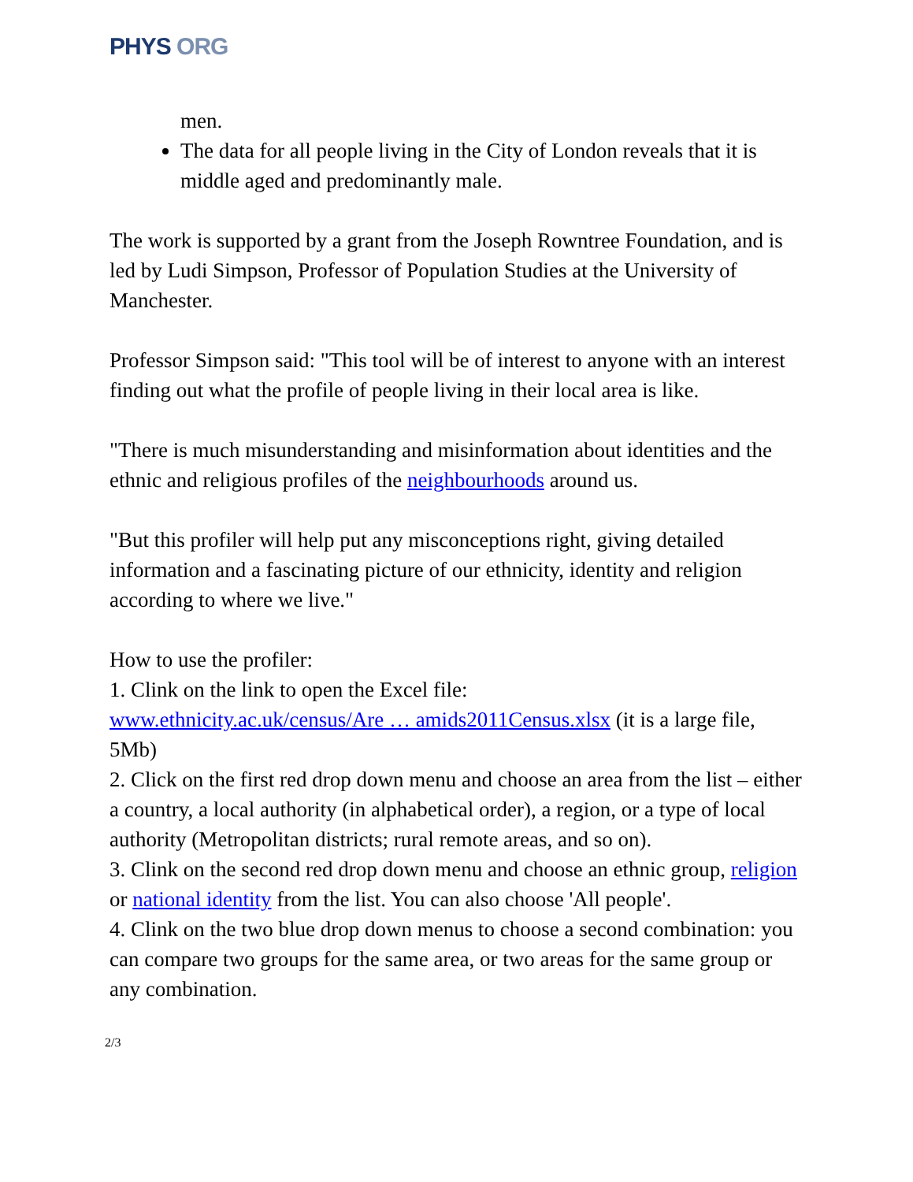PHYS ORG
men.
The data for all people living in the City of London reveals that it is middle aged and predominantly male.
The work is supported by a grant from the Joseph Rowntree Foundation, and is led by Ludi Simpson, Professor of Population Studies at the University of Manchester.
Professor Simpson said: "This tool will be of interest to anyone with an interest finding out what the profile of people living in their local area is like.
"There is much misunderstanding and misinformation about identities and the ethnic and religious profiles of the neighbourhoods around us.
"But this profiler will help put any misconceptions right, giving detailed information and a fascinating picture of our ethnicity, identity and religion according to where we live."
How to use the profiler:
1. Clink on the link to open the Excel file:
www.ethnicity.ac.uk/census/Are … amids2011Census.xlsx (it is a large file, 5Mb)
2. Click on the first red drop down menu and choose an area from the list – either a country, a local authority (in alphabetical order), a region, or a type of local authority (Metropolitan districts; rural remote areas, and so on).
3. Clink on the second red drop down menu and choose an ethnic group, religion or national identity from the list. You can also choose 'All people'.
4. Clink on the two blue drop down menus to choose a second combination: you can compare two groups for the same area, or two areas for the same group or any combination.
2/3